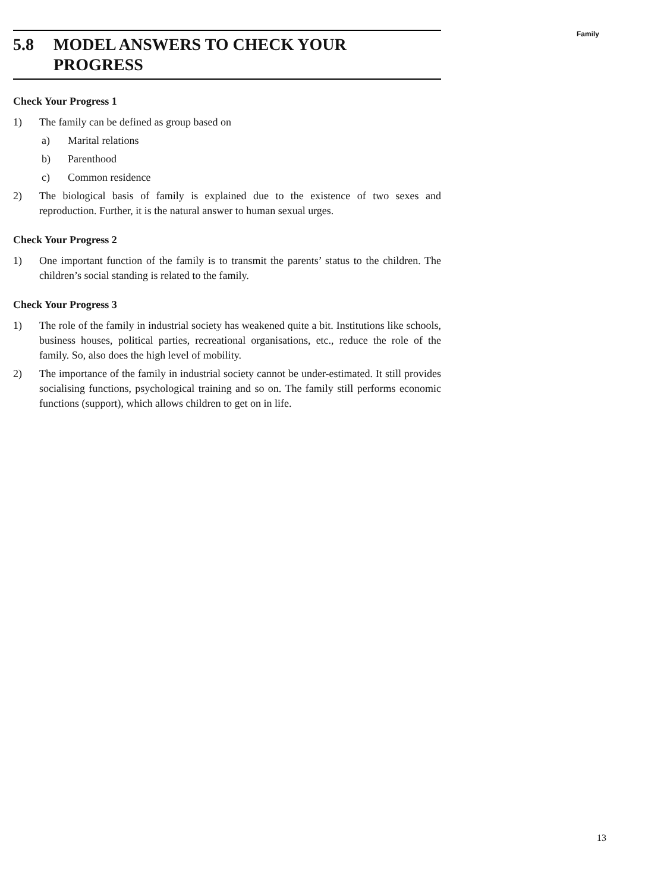Family
5.8 MODEL ANSWERS TO CHECK YOUR
PROGRESS
Check Your Progress 1
1) The family can be defined as group based on
a) Marital relations
b) Parenthood
c) Common residence
2) The biological basis of family is explained due to the existence of two sexes and reproduction. Further, it is the natural answer to human sexual urges.
Check Your Progress 2
1) One important function of the family is to transmit the parents’ status to the children. The children’s social standing is related to the family.
Check Your Progress 3
1) The role of the family in industrial society has weakened quite a bit. Institutions like schools, business houses, political parties, recreational organisations, etc., reduce the role of the family. So, also does the high level of mobility.
2) The importance of the family in industrial society cannot be under-estimated. It still provides socialising functions, psychological training and so on. The family still performs economic functions (support), which allows children to get on in life.
13